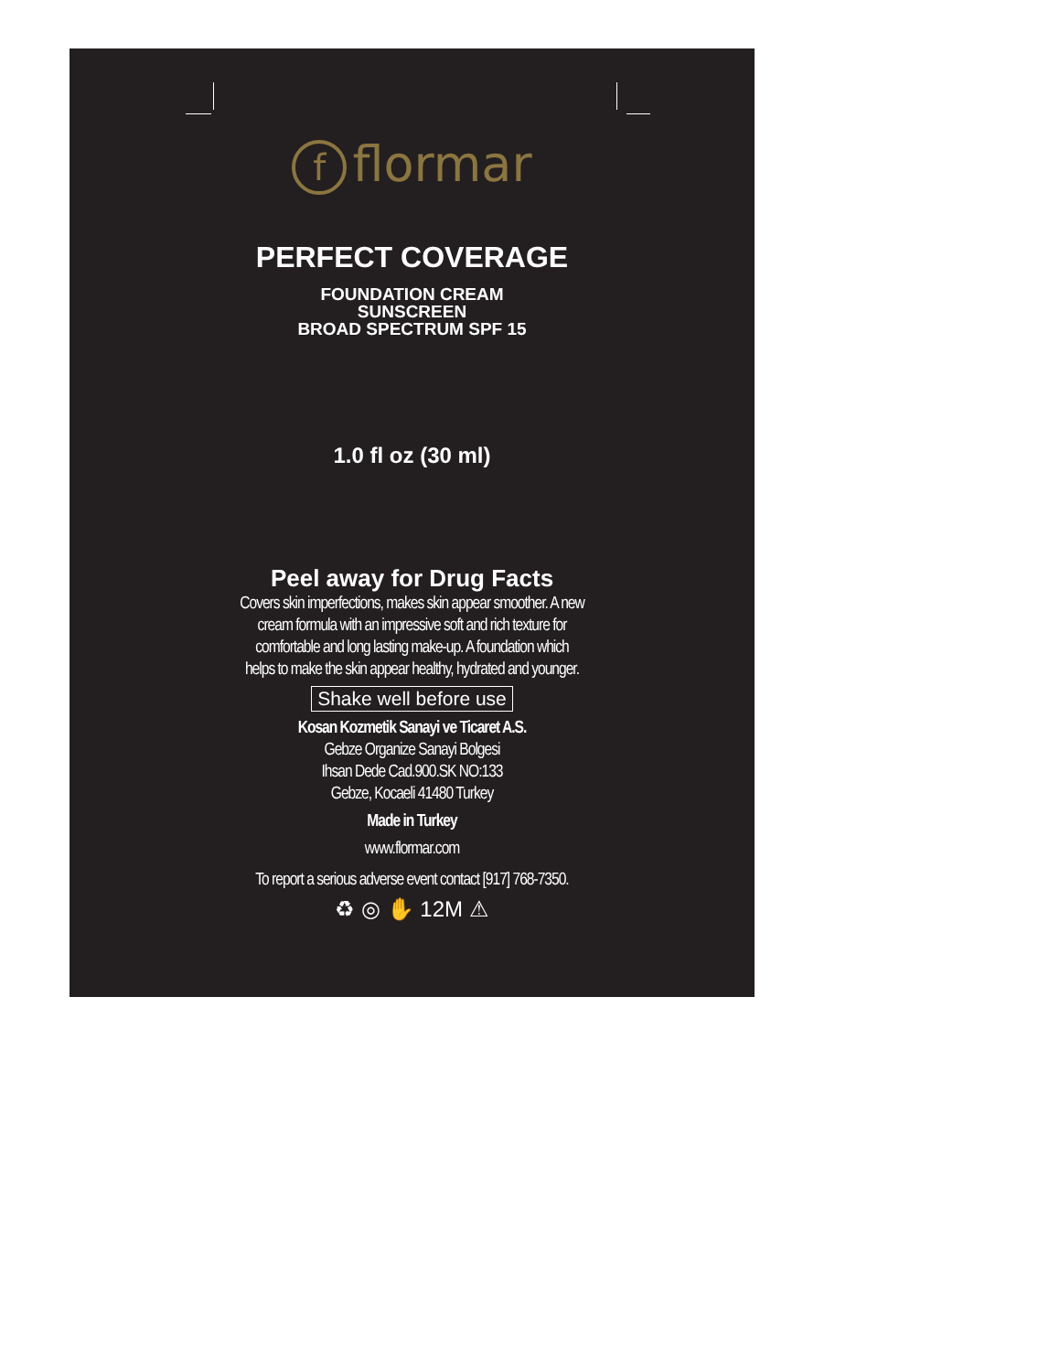fflormar
PERFECT COVERAGE
FOUNDATION CREAM
SUNSCREEN
BROAD SPECTRUM SPF 15
1.0 fl oz (30 ml)
Peel away for Drug Facts
Covers skin imperfections, makes skin appear smoother. A new
cream formula with an impressive soft and rich texture for
comfortable and long lasting make-up. A foundation which
helps to make the skin appear healthy, hydrated and younger.
Shake well before use
Kosan Kozmetik Sanayi ve Ticaret A.S.
Gebze Organize Sanayi Bolgesi
Ihsan Dede Cad.900.SK NO:133
Gebze, Kocaeli 41480 Turkey
Made in Turkey
www.flormar.com
To report a serious adverse event contact [917] 768-7350.
♻ ◎ ✋ 12M ⚠